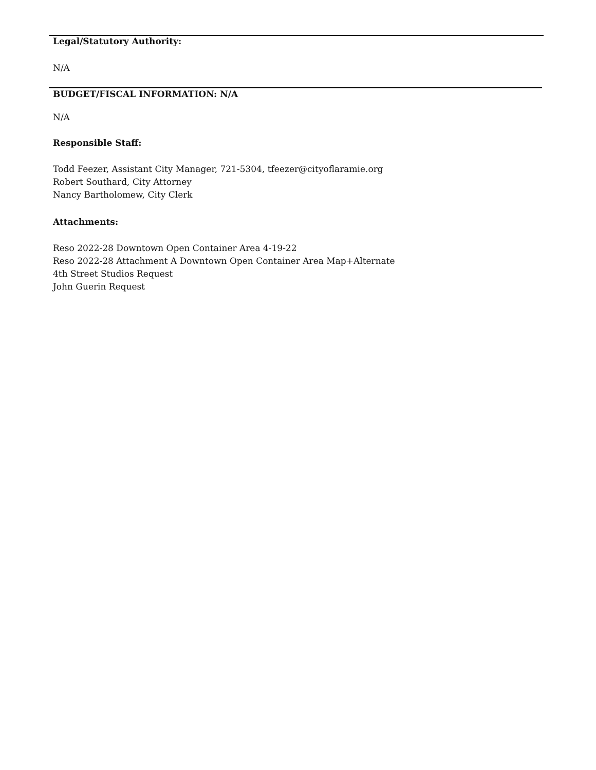Legal/Statutory Authority:
N/A
BUDGET/FISCAL INFORMATION: N/A
N/A
Responsible Staff:
Todd Feezer, Assistant City Manager, 721-5304, tfeezer@cityoflaramie.org
Robert Southard, City Attorney
Nancy Bartholomew, City Clerk
Attachments:
Reso 2022-28 Downtown Open Container Area 4-19-22
Reso 2022-28 Attachment A Downtown Open Container Area Map+Alternate
4th Street Studios Request
John Guerin Request